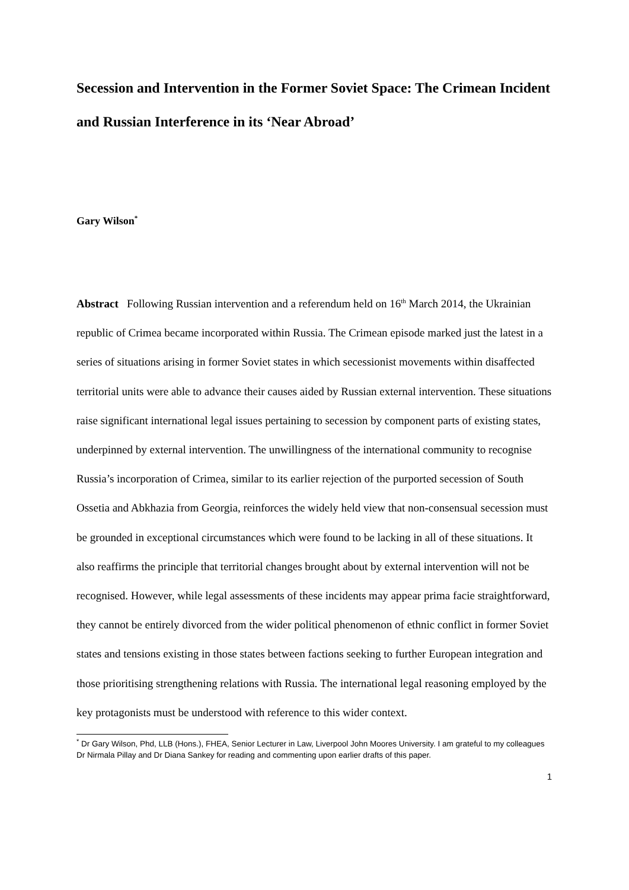Secession and Intervention in the Former Soviet Space: The Crimean Incident and Russian Interference in its ‘Near Abroad’
Gary Wilson<sup>*</sup>
Abstract Following Russian intervention and a referendum held on 16<sup>th</sup> March 2014, the Ukrainian republic of Crimea became incorporated within Russia. The Crimean episode marked just the latest in a series of situations arising in former Soviet states in which secessionist movements within disaffected territorial units were able to advance their causes aided by Russian external intervention. These situations raise significant international legal issues pertaining to secession by component parts of existing states, underpinned by external intervention. The unwillingness of the international community to recognise Russia’s incorporation of Crimea, similar to its earlier rejection of the purported secession of South Ossetia and Abkhazia from Georgia, reinforces the widely held view that non-consensual secession must be grounded in exceptional circumstances which were found to be lacking in all of these situations. It also reaffirms the principle that territorial changes brought about by external intervention will not be recognised. However, while legal assessments of these incidents may appear prima facie straightforward, they cannot be entirely divorced from the wider political phenomenon of ethnic conflict in former Soviet states and tensions existing in those states between factions seeking to further European integration and those prioritising strengthening relations with Russia. The international legal reasoning employed by the key protagonists must be understood with reference to this wider context.
<sup>*</sup> Dr Gary Wilson, Phd, LLB (Hons.), FHEA, Senior Lecturer in Law, Liverpool John Moores University. I am grateful to my colleagues Dr Nirmala Pillay and Dr Diana Sankey for reading and commenting upon earlier drafts of this paper.
1